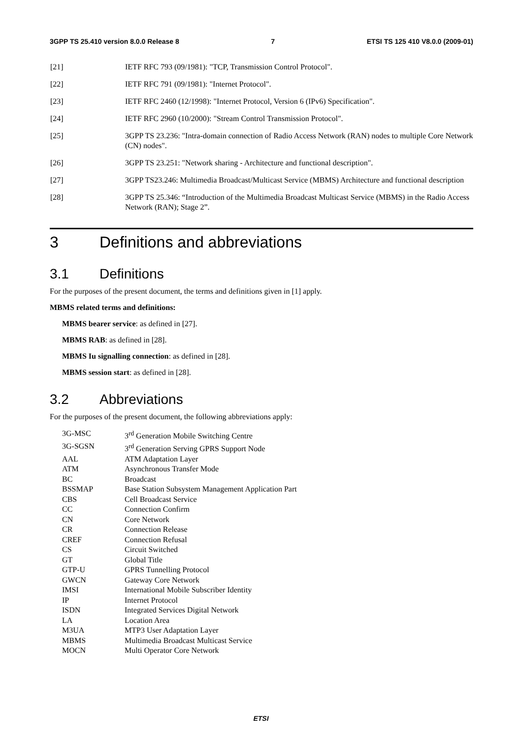3GPP TS 25.410 version 8.0.0 Release 8 7 ETSI TS 125 410 V8.0.0 (2009-01)
[21] IETF RFC 793 (09/1981): "TCP, Transmission Control Protocol".
[22] IETF RFC 791 (09/1981): "Internet Protocol".
[23] IETF RFC 2460 (12/1998): "Internet Protocol, Version 6 (IPv6) Specification".
[24] IETF RFC 2960 (10/2000): "Stream Control Transmission Protocol".
[25] 3GPP TS 23.236: "Intra-domain connection of Radio Access Network (RAN) nodes to multiple Core Network (CN) nodes".
[26] 3GPP TS 23.251: "Network sharing - Architecture and functional description".
[27] 3GPP TS23.246: Multimedia Broadcast/Multicast Service (MBMS) Architecture and functional description
[28] 3GPP TS 25.346: “Introduction of the Multimedia Broadcast Multicast Service (MBMS) in the Radio Access Network (RAN); Stage 2”.
3 Definitions and abbreviations
3.1 Definitions
For the purposes of the present document, the terms and definitions given in [1] apply.
MBMS related terms and definitions:
MBMS bearer service: as defined in [27].
MBMS RAB: as defined in [28].
MBMS Iu signalling connection: as defined in [28].
MBMS session start: as defined in [28].
3.2 Abbreviations
For the purposes of the present document, the following abbreviations apply:
3G-MSC 3<sup>rd</sup> Generation Mobile Switching Centre
3G-SGSN 3<sup>rd</sup> Generation Serving GPRS Support Node
AAL ATM Adaptation Layer
ATM Asynchronous Transfer Mode
BC Broadcast
BSSMAP Base Station Subsystem Management Application Part
CBS Cell Broadcast Service
CC Connection Confirm
CN Core Network
CR Connection Release
CREF Connection Refusal
CS Circuit Switched
GT Global Title
GTP-U GPRS Tunnelling Protocol
GWCN Gateway Core Network
IMSI International Mobile Subscriber Identity
IP Internet Protocol
ISDN Integrated Services Digital Network
LA Location Area
M3UA MTP3 User Adaptation Layer
MBMS Multimedia Broadcast Multicast Service
MOCN Multi Operator Core Network
ETSI